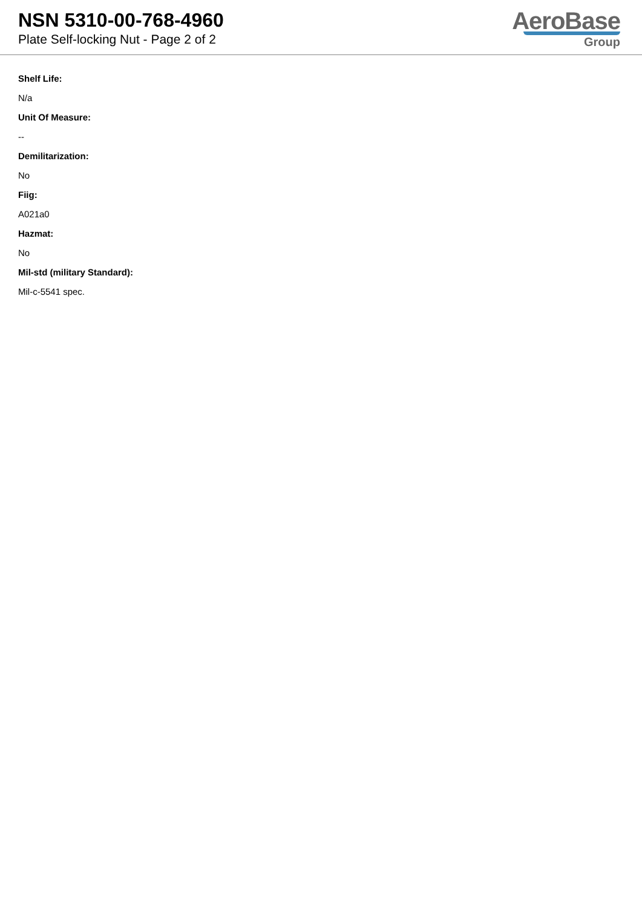NSN 5310-00-768-4960
Plate Self-locking Nut - Page 2 of 2
AeroBase
Group
Shelf Life:
N/a
Unit Of Measure:
--
Demilitarization:
No
Fiig:
A021a0
Hazmat:
No
Mil-std (military Standard):
Mil-c-5541 spec.